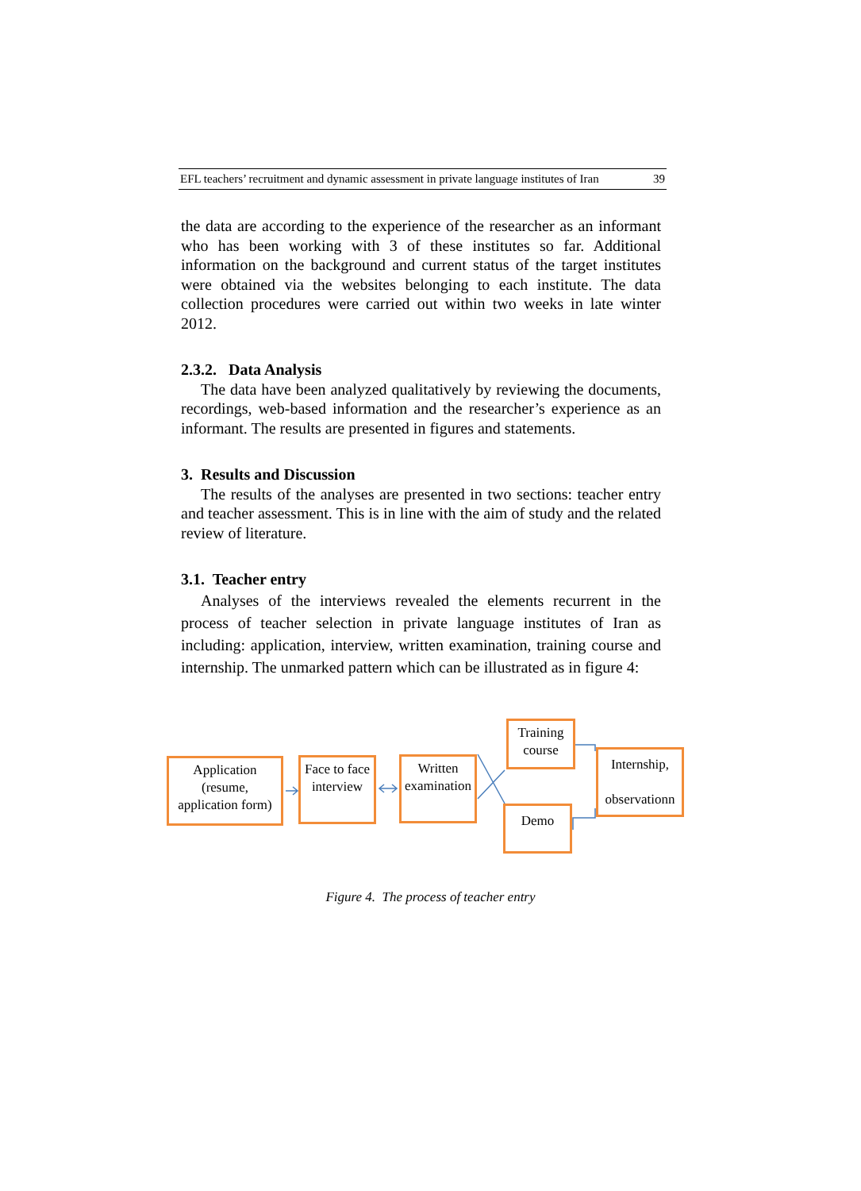EFL teachers’ recruitment and dynamic assessment in private language institutes of Iran 39
the data are according to the experience of the researcher as an informant who has been working with 3 of these institutes so far. Additional information on the background and current status of the target institutes were obtained via the websites belonging to each institute. The data collection procedures were carried out within two weeks in late winter 2012.
2.3.2. Data Analysis
The data have been analyzed qualitatively by reviewing the documents, recordings, web-based information and the researcher’s experience as an informant. The results are presented in figures and statements.
3. Results and Discussion
The results of the analyses are presented in two sections: teacher entry and teacher assessment. This is in line with the aim of study and the related review of literature.
3.1. Teacher entry
Analyses of the interviews revealed the elements recurrent in the process of teacher selection in private language institutes of Iran as including: application, interview, written examination, training course and internship. The unmarked pattern which can be illustrated as in figure 4:
Application
(resume,
application form)
Face to face
interview
Written
examination
Training
course
Demo
Internship,
observationn
Figure 4. The process of teacher entry